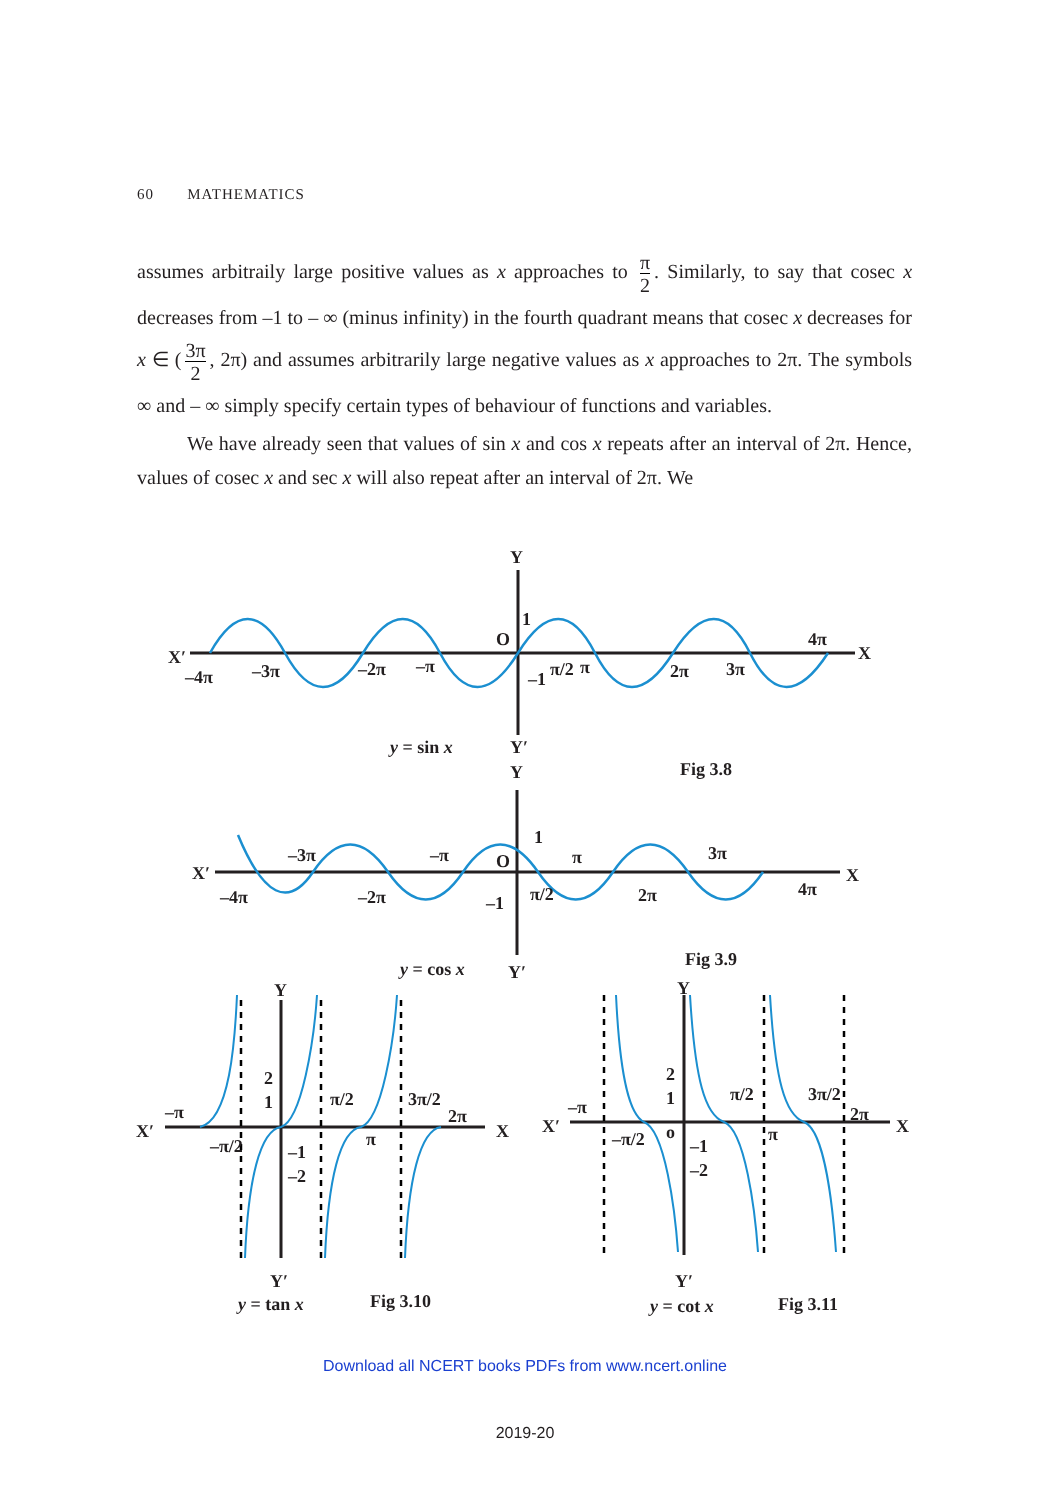60 MATHEMATICS
assumes arbitraily large positive values as x approaches to π 2. Similarly, to say that cosec x decreases from –1 to – ∞ (minus infinity) in the fourth quadrant means that cosec x decreases for x ∈ (3π 2, 2π) and assumes arbitrarily large negative values as x approaches to 2π. The symbols ∞ and – ∞ simply specify certain types of behaviour of functions and variables.
We have already seen that values of sin x and cos x repeats after an interval of 2π. Hence, values of cosec x and sec x will also repeat after an interval of 2π. We
Y
X′
X
O
1
–1
–4π
–3π
–2π
–π
π/2
π
2π
3π
4π
y = sin x
Y′
Fig 3.8
Y
X′
X
O
1
–1
–4π
–3π
–2π
–π
π/2
π
2π
3π
4π
y = cos x
Y′
Fig 3.9
Y
X′
X
2
1
–1
–2
–π
–π/2
π/2
π
3π/2
2π
Y′
y = tan x
Fig 3.10
Y
X′
X
2
1
–1
–2
o
–π
–π/2
π/2
π
3π/2
2π
Y′
y = cot x
Fig 3.11
Download all NCERT books PDFs from www.ncert.online
2019-20